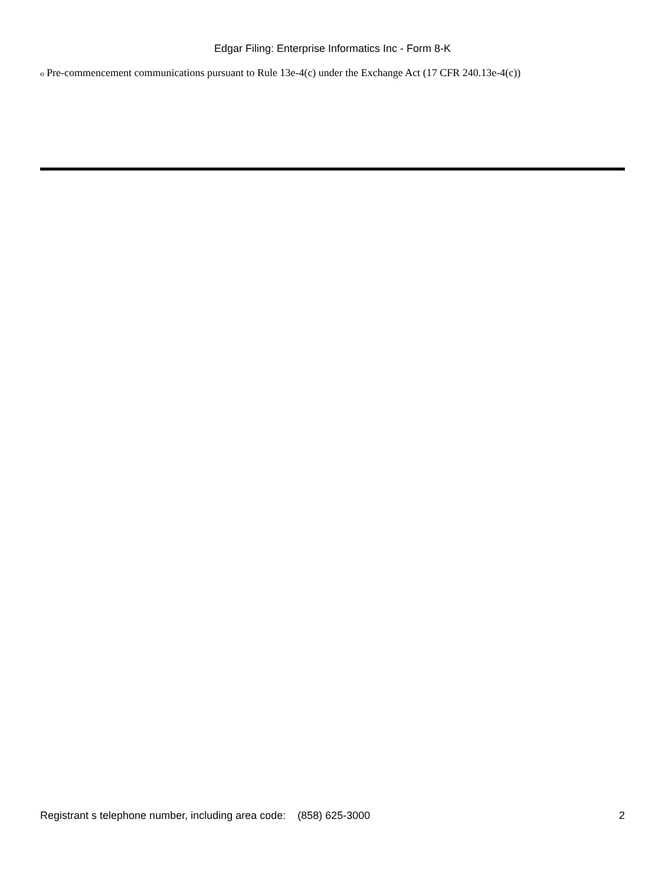Edgar Filing: Enterprise Informatics Inc - Form 8-K
o Pre-commencement communications pursuant to Rule 13e-4(c) under the Exchange Act (17 CFR 240.13e-4(c))
Registrant s telephone number, including area code: (858) 625-3000 2